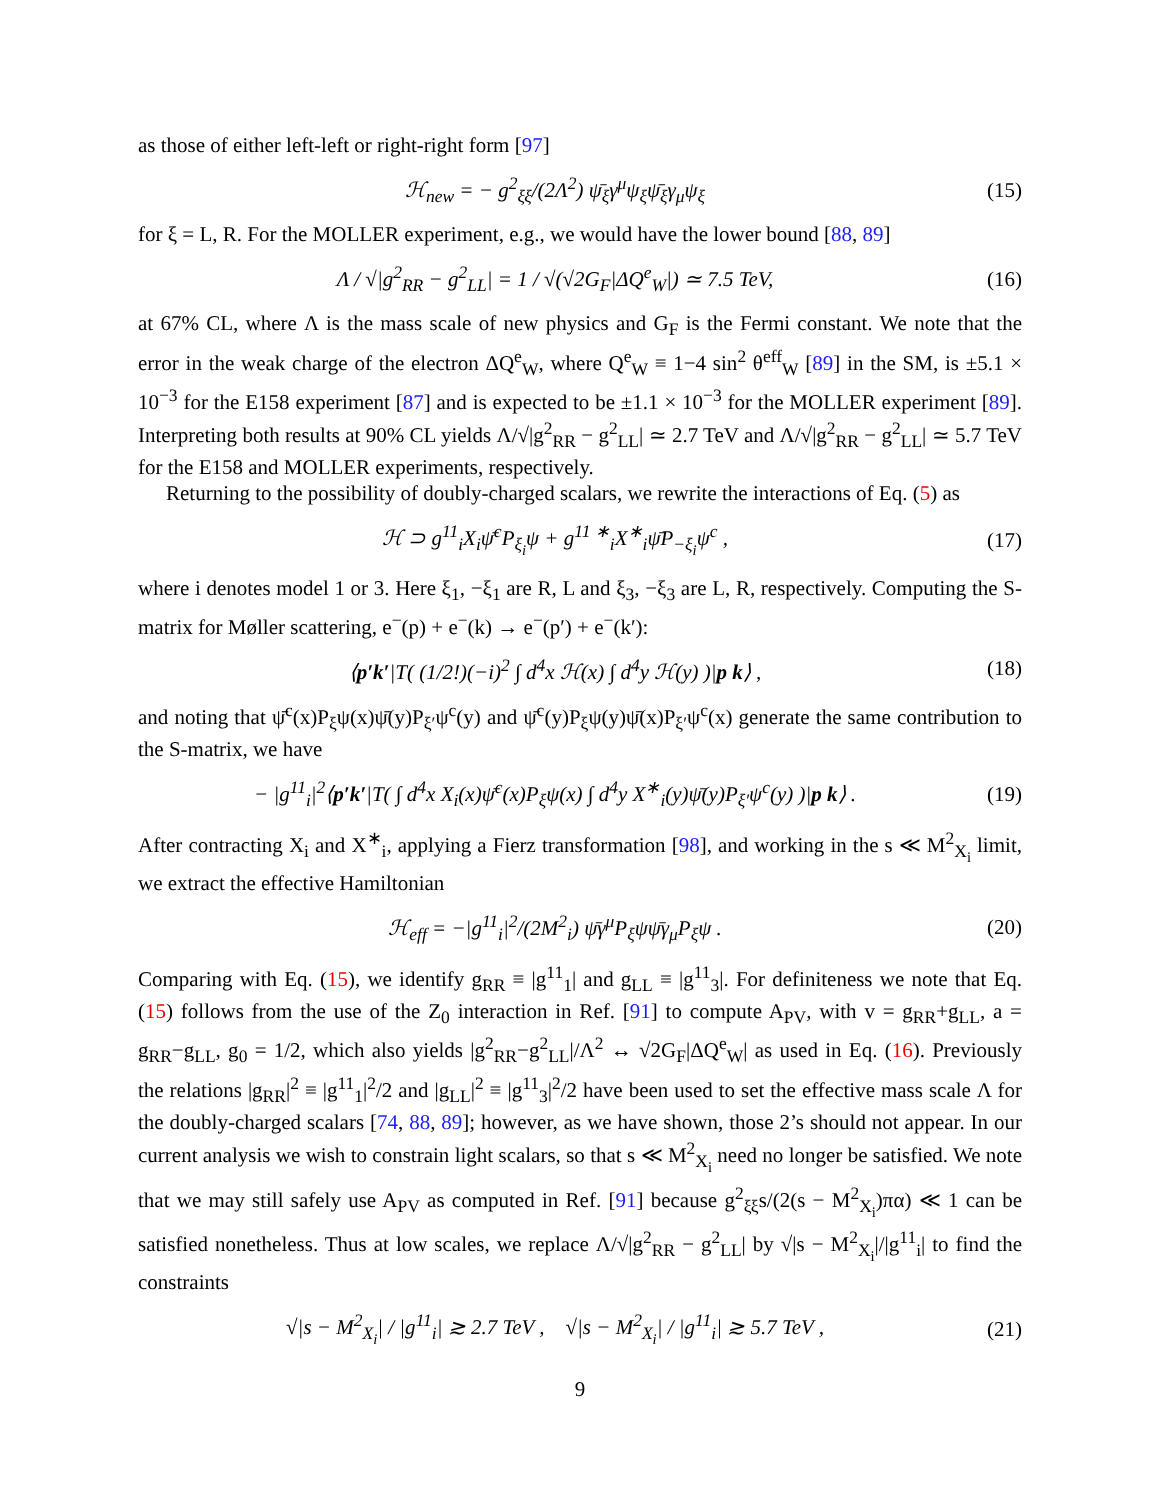as those of either left-left or right-right form [97]
ℋ<sub>new</sub> = − g<sup>2</sup><sub>ξξ</sub>/(2Λ<sup>2</sup>) ψ̄<sub>ξ</sub>γ<sup>μ</sup>ψ<sub>ξ</sub>ψ̄<sub>ξ</sub>γ<sub>μ</sub>ψ<sub>ξ</sub>
(15)
for ξ = L, R. For the MOLLER experiment, e.g., we would have the lower bound [88, 89]
Λ / √|g<sup>2</sup><sub>RR</sub> − g<sup>2</sup><sub>LL</sub>| = 1 / √(√2G<sub>F</sub>|ΔQ<sup>e</sup><sub>W</sub>|) ≃ 7.5 TeV,
(16)
at 67% CL, where Λ is the mass scale of new physics and G<sub>F</sub> is the Fermi constant. We note that the error in the weak charge of the electron ΔQ<sup>e</sup><sub>W</sub>, where Q<sup>e</sup><sub>W</sub> ≡ 1−4 sin<sup>2</sup> θ<sup>eff</sup><sub>W</sub> [89] in the SM, is ±5.1 × 10<sup>−3</sup> for the E158 experiment [87] and is expected to be ±1.1 × 10<sup>−3</sup> for the MOLLER experiment [89]. Interpreting both results at 90% CL yields Λ/√|g<sup>2</sup><sub>RR</sub> − g<sup>2</sup><sub>LL</sub>| ≃ 2.7 TeV and Λ/√|g<sup>2</sup><sub>RR</sub> − g<sup>2</sup><sub>LL</sub>| ≃ 5.7 TeV for the E158 and MOLLER experiments, respectively.
Returning to the possibility of doubly-charged scalars, we rewrite the interactions of Eq. (5) as
ℋ ⊃ g<sup>11</sup><sub>i</sub>X<sub>i</sub>ψ̄<sup>c</sup>P<sub>ξ<sub>i</sub></sub>ψ + g<sup>11 ∗</sup><sub>i</sub>X<sup>∗</sup><sub>i</sub>ψ̄P<sub>−ξ<sub>i</sub></sub>ψ<sup>c</sup> ,
(17)
where i denotes model 1 or 3. Here ξ<sub>1</sub>, −ξ<sub>1</sub> are R, L and ξ<sub>3</sub>, −ξ<sub>3</sub> are L, R, respectively. Computing the S-matrix for Møller scattering, e<sup>−</sup>(p) + e<sup>−</sup>(k) → e<sup>−</sup>(p′) + e<sup>−</sup>(k′):
⟨p′k′|T( (1/2!)(−i)<sup>2</sup> ∫ d<sup>4</sup>x ℋ(x) ∫ d<sup>4</sup>y ℋ(y) )|p k⟩ ,
(18)
and noting that ψ̄<sup>c</sup>(x)P<sub>ξ</sub>ψ(x)ψ̄(y)P<sub>ξ′</sub>ψ<sup>c</sup>(y) and ψ̄<sup>c</sup>(y)P<sub>ξ</sub>ψ(y)ψ̄(x)P<sub>ξ′</sub>ψ<sup>c</sup>(x) generate the same contribution to the S-matrix, we have
− |g<sup>11</sup><sub>i</sub>|<sup>2</sup>⟨p′k′|T( ∫ d<sup>4</sup>x X<sub>i</sub>(x)ψ̄<sup>c</sup>(x)P<sub>ξ</sub>ψ(x) ∫ d<sup>4</sup>y X<sup>∗</sup><sub>i</sub>(y)ψ̄(y)P<sub>ξ′</sub>ψ<sup>c</sup>(y) )|p k⟩ .
(19)
After contracting X<sub>i</sub> and X<sup>∗</sup><sub>i</sub>, applying a Fierz transformation [98], and working in the s ≪ M<sup>2</sup><sub>X<sub>i</sub></sub> limit, we extract the effective Hamiltonian
ℋ<sub>eff</sub> = −|g<sup>11</sup><sub>i</sub>|<sup>2</sup>/(2M<sup>2</sup><sub>i</sub>) ψ̄γ<sup>μ</sup>P<sub>ξ</sub>ψψ̄γ<sub>μ</sub>P<sub>ξ</sub>ψ .
(20)
Comparing with Eq. (15), we identify g<sub>RR</sub> ≡ |g<sup>11</sup><sub>1</sub>| and g<sub>LL</sub> ≡ |g<sup>11</sup><sub>3</sub>|. For definiteness we note that Eq. (15) follows from the use of the Z<sub>0</sub> interaction in Ref. [91] to compute A<sub>PV</sub>, with v = g<sub>RR</sub>+g<sub>LL</sub>, a = g<sub>RR</sub>−g<sub>LL</sub>, g<sub>0</sub> = 1/2, which also yields |g<sup>2</sup><sub>RR</sub>−g<sup>2</sup><sub>LL</sub>|/Λ<sup>2</sup> ↔ √2G<sub>F</sub>|ΔQ<sup>e</sup><sub>W</sub>| as used in Eq. (16). Previously the relations |g<sub>RR</sub>|<sup>2</sup> ≡ |g<sup>11</sup><sub>1</sub>|<sup>2</sup>/2 and |g<sub>LL</sub>|<sup>2</sup> ≡ |g<sup>11</sup><sub>3</sub>|<sup>2</sup>/2 have been used to set the effective mass scale Λ for the doubly-charged scalars [74, 88, 89]; however, as we have shown, those 2’s should not appear. In our current analysis we wish to constrain light scalars, so that s ≪ M<sup>2</sup><sub>X<sub>i</sub></sub> need no longer be satisfied. We note that we may still safely use A<sub>PV</sub> as computed in Ref. [91] because g<sup>2</sup><sub>ξξ</sub>s/(2(s − M<sup>2</sup><sub>X<sub>i</sub></sub>)πα) ≪ 1 can be satisfied nonetheless. Thus at low scales, we replace Λ/√|g<sup>2</sup><sub>RR</sub> − g<sup>2</sup><sub>LL</sub>| by √|s − M<sup>2</sup><sub>X<sub>i</sub></sub>|/|g<sup>11</sup><sub>i</sub>| to find the constraints
√|s − M<sup>2</sup><sub>X<sub>i</sub></sub>| / |g<sup>11</sup><sub>i</sub>| ≳ 2.7 TeV , √|s − M<sup>2</sup><sub>X<sub>i</sub></sub>| / |g<sup>11</sup><sub>i</sub>| ≳ 5.7 TeV ,
(21)
9